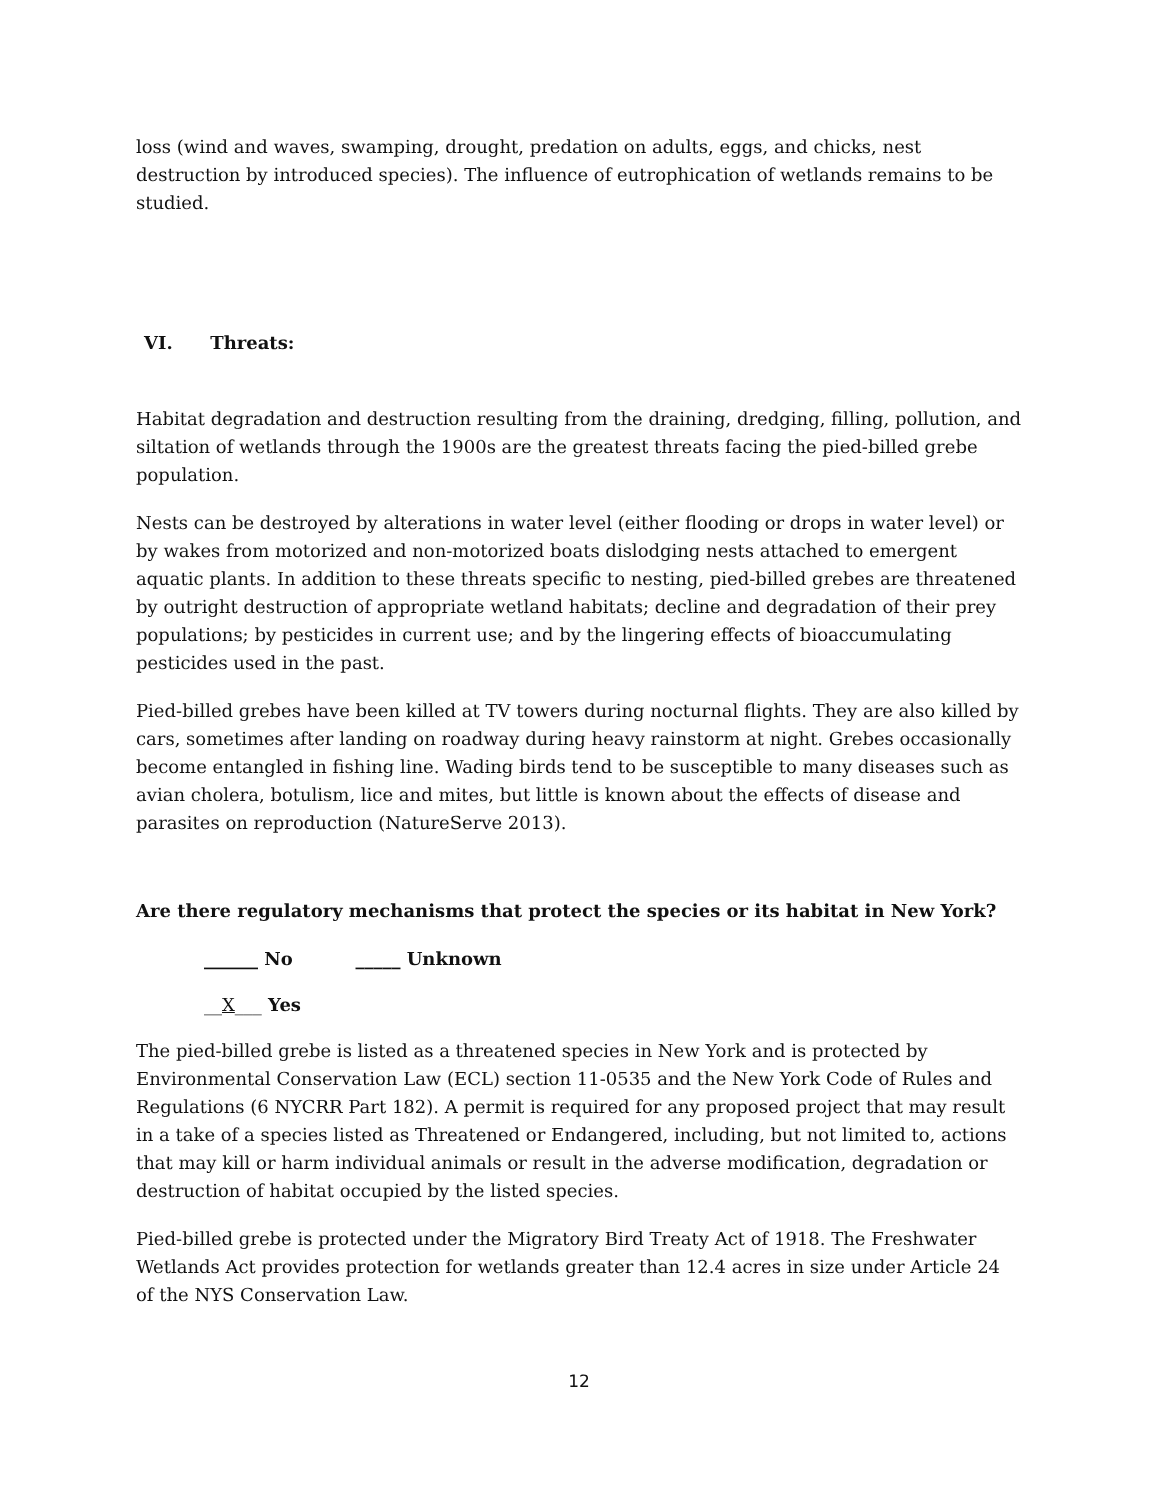loss (wind and waves, swamping, drought, predation on adults, eggs, and chicks, nest destruction by introduced species). The influence of eutrophication of wetlands remains to be studied.
VI. Threats:
Habitat degradation and destruction resulting from the draining, dredging, filling, pollution, and siltation of wetlands through the 1900s are the greatest threats facing the pied-billed grebe population.
Nests can be destroyed by alterations in water level (either flooding or drops in water level) or by wakes from motorized and non-motorized boats dislodging nests attached to emergent aquatic plants. In addition to these threats specific to nesting, pied-billed grebes are threatened by outright destruction of appropriate wetland habitats; decline and degradation of their prey populations; by pesticides in current use; and by the lingering effects of bioaccumulating pesticides used in the past.
Pied-billed grebes have been killed at TV towers during nocturnal flights. They are also killed by cars, sometimes after landing on roadway during heavy rainstorm at night. Grebes occasionally become entangled in fishing line. Wading birds tend to be susceptible to many diseases such as avian cholera, botulism, lice and mites, but little is known about the effects of disease and parasites on reproduction (NatureServe 2013).
Are there regulatory mechanisms that protect the species or its habitat in New York?
______ No _____ Unknown
__X___ Yes
The pied-billed grebe is listed as a threatened species in New York and is protected by Environmental Conservation Law (ECL) section 11-0535 and the New York Code of Rules and Regulations (6 NYCRR Part 182). A permit is required for any proposed project that may result in a take of a species listed as Threatened or Endangered, including, but not limited to, actions that may kill or harm individual animals or result in the adverse modification, degradation or destruction of habitat occupied by the listed species.
Pied-billed grebe is protected under the Migratory Bird Treaty Act of 1918. The Freshwater Wetlands Act provides protection for wetlands greater than 12.4 acres in size under Article 24 of the NYS Conservation Law.
12